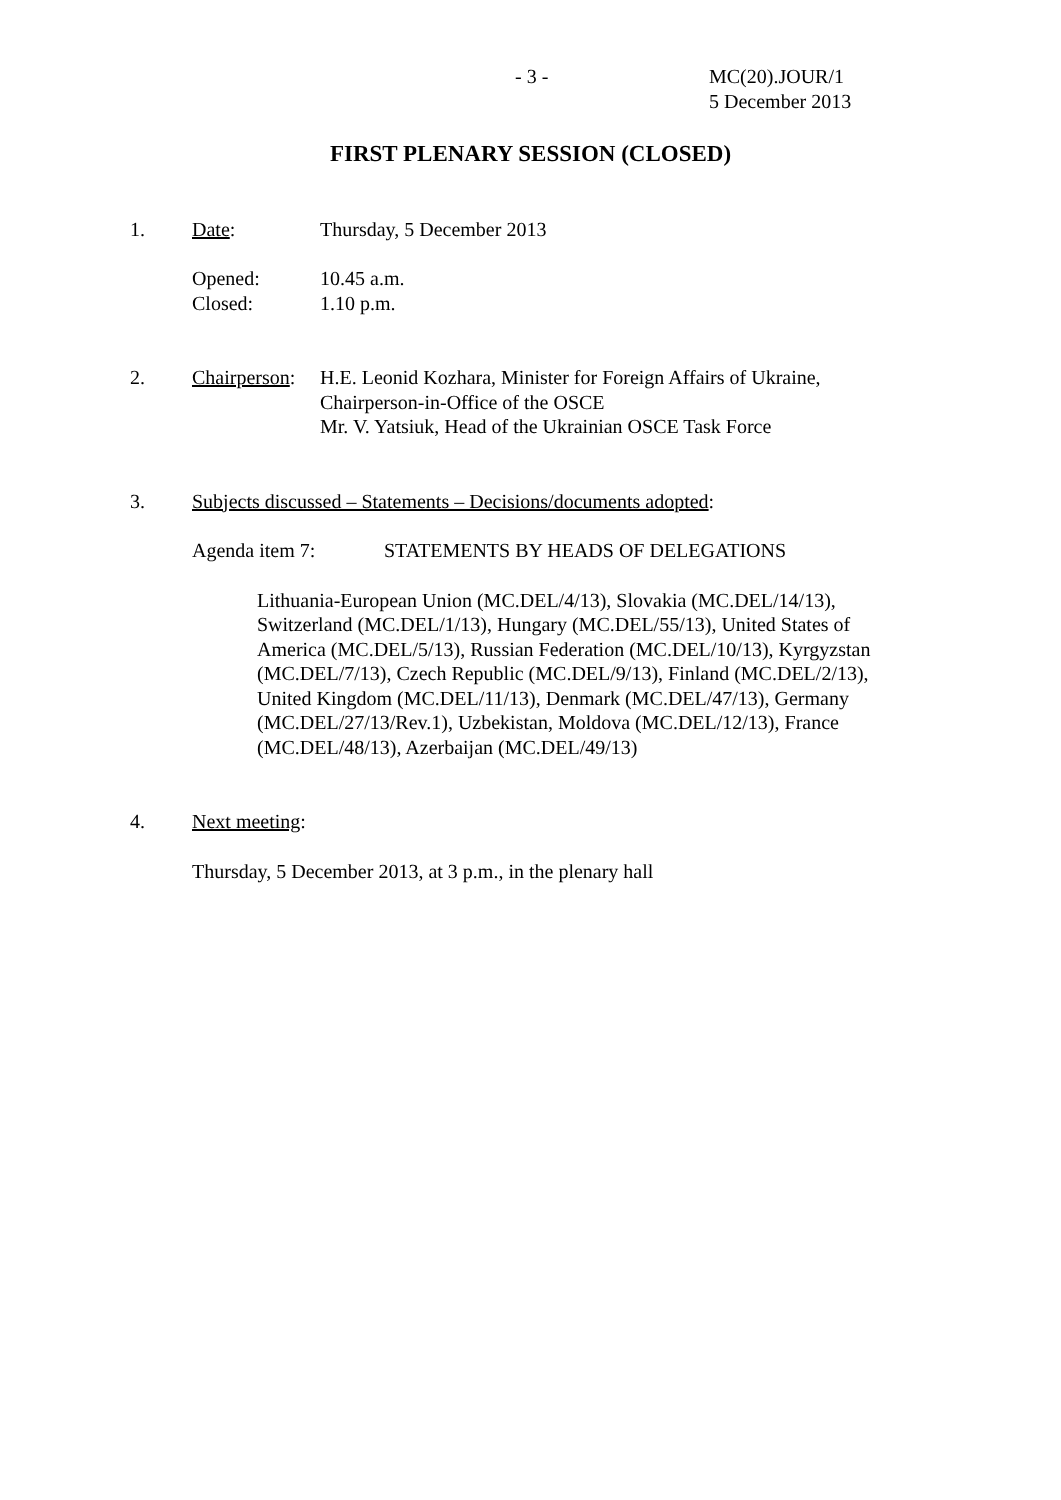- 3 -
MC(20).JOUR/1
5 December 2013
FIRST PLENARY SESSION (CLOSED)
1. Date: Thursday, 5 December 2013
Opened:
Closed:
10.45 a.m.
1.10 p.m.
2. Chairperson:
H.E. Leonid Kozhara, Minister for Foreign Affairs of Ukraine,
Chairperson-in-Office of the OSCE
Mr. V. Yatsiuk, Head of the Ukrainian OSCE Task Force
3. Subjects discussed – Statements – Decisions/documents adopted:
Agenda item 7: STATEMENTS BY HEADS OF DELEGATIONS
Lithuania-European Union (MC.DEL/4/13), Slovakia (MC.DEL/14/13), Switzerland (MC.DEL/1/13), Hungary (MC.DEL/55/13), United States of America (MC.DEL/5/13), Russian Federation (MC.DEL/10/13), Kyrgyzstan (MC.DEL/7/13), Czech Republic (MC.DEL/9/13), Finland (MC.DEL/2/13), United Kingdom (MC.DEL/11/13), Denmark (MC.DEL/47/13), Germany (MC.DEL/27/13/Rev.1), Uzbekistan, Moldova (MC.DEL/12/13), France (MC.DEL/48/13), Azerbaijan (MC.DEL/49/13)
4. Next meeting:
Thursday, 5 December 2013, at 3 p.m., in the plenary hall